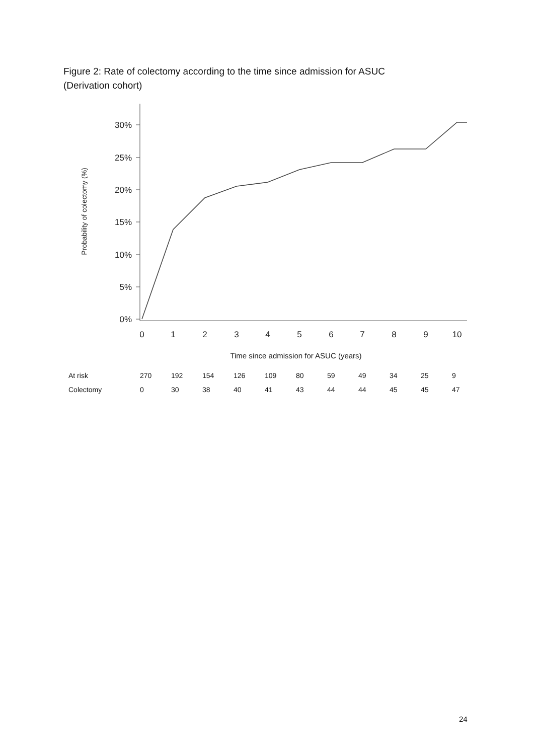Figure 2: Rate of colectomy according to the time since admission for ASUC
(Derivation cohort)
30%
25%
20%
15%
10%
5%
0%
0
1
2
3
4
5
6
7
8
9
10
Time since admission for ASUC (years)
Probability of colectomy (%)
| At risk | 270 | 192 | 154 | 126 | 109 | 80 | 59 | 49 | 34 | 25 | 9 |
| Colectomy | 0 | 30 | 38 | 40 | 41 | 43 | 44 | 44 | 45 | 45 | 47 |
24